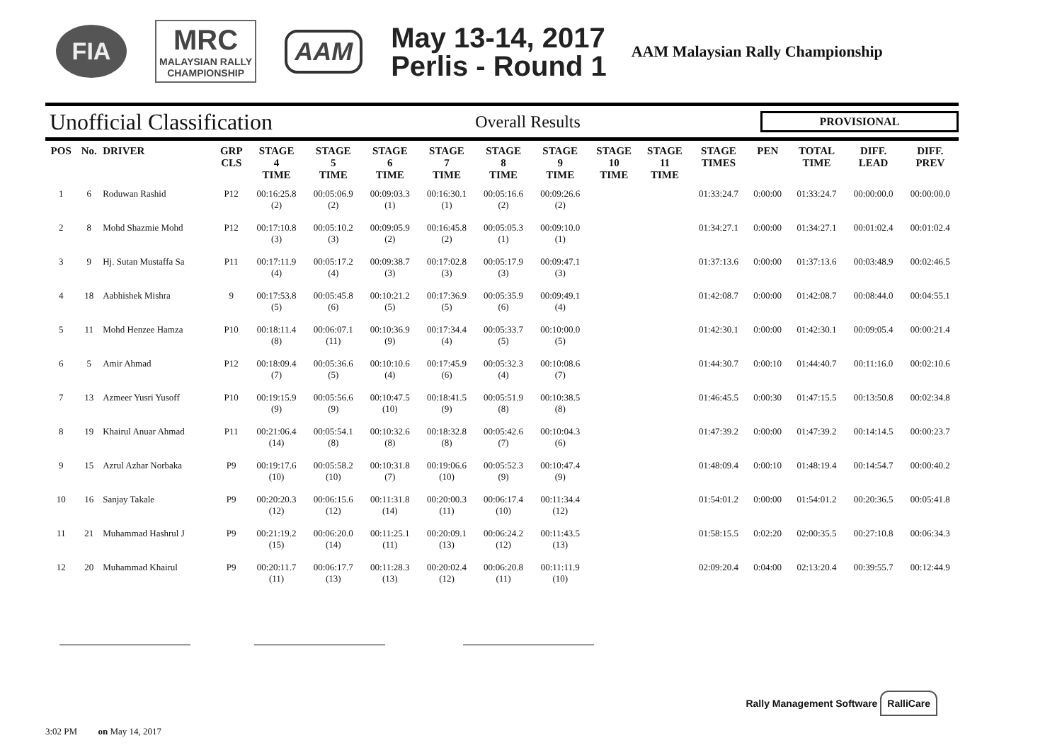FIA
MRC
MALAYSIAN RALLY
CHAMPIONSHIP
AAM
May 13-14, 2017
Perlis - Round 1
AAM Malaysian Rally Championship
Unofficial Classification
Overall Results
PROVISIONAL
| POS | No. | DRIVER | GRP CLS | STAGE 4 TIME | STAGE 5 TIME | STAGE 6 TIME | STAGE 7 TIME | STAGE 8 TIME | STAGE 9 TIME | STAGE 10 TIME | STAGE 11 TIME | STAGE TIMES | PEN | TOTAL TIME | DIFF. LEAD | DIFF. PREV |
| --- | --- | --- | --- | --- | --- | --- | --- | --- | --- | --- | --- | --- | --- | --- | --- | --- |
| 1 | 6 | Roduwan Rashid | P12 | 00:16:25.8 (2) | 00:05:06.9 (2) | 00:09:03.3 (1) | 00:16:30.1 (1) | 00:05:16.6 (2) | 00:09:26.6 (2) | | | 01:33:24.7 | 0:00:00 | 01:33:24.7 | 00:00:00.0 | 00:00:00.0 |
| 2 | 8 | Mohd Shazmie Mohd | P12 | 00:17:10.8 (3) | 00:05:10.2 (3) | 00:09:05.9 (2) | 00:16:45.8 (2) | 00:05:05.3 (1) | 00:09:10.0 (1) | | | 01:34:27.1 | 0:00:00 | 01:34:27.1 | 00:01:02.4 | 00:01:02.4 |
| 3 | 9 | Hj. Sutan Mustaffa Sa | P11 | 00:17:11.9 (4) | 00:05:17.2 (4) | 00:09:38.7 (3) | 00:17:02.8 (3) | 00:05:17.9 (3) | 00:09:47.1 (3) | | | 01:37:13.6 | 0:00:00 | 01:37:13.6 | 00:03:48.9 | 00:02:46.5 |
| 4 | 18 | Aabhishek Mishra | 9 | 00:17:53.8 (5) | 00:05:45.8 (6) | 00:10:21.2 (5) | 00:17:36.9 (5) | 00:05:35.9 (6) | 00:09:49.1 (4) | | | 01:42:08.7 | 0:00:00 | 01:42:08.7 | 00:08:44.0 | 00:04:55.1 |
| 5 | 11 | Mohd Henzee Hamza | P10 | 00:18:11.4 (8) | 00:06:07.1 (11) | 00:10:36.9 (9) | 00:17:34.4 (4) | 00:05:33.7 (5) | 00:10:00.0 (5) | | | 01:42:30.1 | 0:00:00 | 01:42:30.1 | 00:09:05.4 | 00:00:21.4 |
| 6 | 5 | Amir Ahmad | P12 | 00:18:09.4 (7) | 00:05:36.6 (5) | 00:10:10.6 (4) | 00:17:45.9 (6) | 00:05:32.3 (4) | 00:10:08.6 (7) | | | 01:44:30.7 | 0:00:10 | 01:44:40.7 | 00:11:16.0 | 00:02:10.6 |
| 7 | 13 | Azmeer Yusri Yusoff | P10 | 00:19:15.9 (9) | 00:05:56.6 (9) | 00:10:47.5 (10) | 00:18:41.5 (9) | 00:05:51.9 (8) | 00:10:38.5 (8) | | | 01:46:45.5 | 0:00:30 | 01:47:15.5 | 00:13:50.8 | 00:02:34.8 |
| 8 | 19 | Khairul Anuar Ahmad | P11 | 00:21:06.4 (14) | 00:05:54.1 (8) | 00:10:32.6 (8) | 00:18:32.8 (8) | 00:05:42.6 (7) | 00:10:04.3 (6) | | | 01:47:39.2 | 0:00:00 | 01:47:39.2 | 00:14:14.5 | 00:00:23.7 |
| 9 | 15 | Azrul Azhar Norbaka | P9 | 00:19:17.6 (10) | 00:05:58.2 (10) | 00:10:31.8 (7) | 00:19:06.6 (10) | 00:05:52.3 (9) | 00:10:47.4 (9) | | | 01:48:09.4 | 0:00:10 | 01:48:19.4 | 00:14:54.7 | 00:00:40.2 |
| 10 | 16 | Sanjay Takale | P9 | 00:20:20.3 (12) | 00:06:15.6 (12) | 00:11:31.8 (14) | 00:20:00.3 (11) | 00:06:17.4 (10) | 00:11:34.4 (12) | | | 01:54:01.2 | 0:00:00 | 01:54:01.2 | 00:20:36.5 | 00:05:41.8 |
| 11 | 21 | Muhammad Hashrul J | P9 | 00:21:19.2 (15) | 00:06:20.0 (14) | 00:11:25.1 (11) | 00:20:09.1 (13) | 00:06:24.2 (12) | 00:11:43.5 (13) | | | 01:58:15.5 | 0:02:20 | 02:00:35.5 | 00:27:10.8 | 00:06:34.3 |
| 12 | 20 | Muhammad Khairul | P9 | 00:20:11.7 (11) | 00:06:17.7 (13) | 00:11:28.3 (13) | 00:20:02.4 (12) | 00:06:20.8 (11) | 00:11:11.9 (10) | | | 02:09:20.4 | 0:04:00 | 02:13:20.4 | 00:39:55.7 | 00:12:44.9 |
3:02 PM on May 14, 2017
Rally Management Software RalliCare